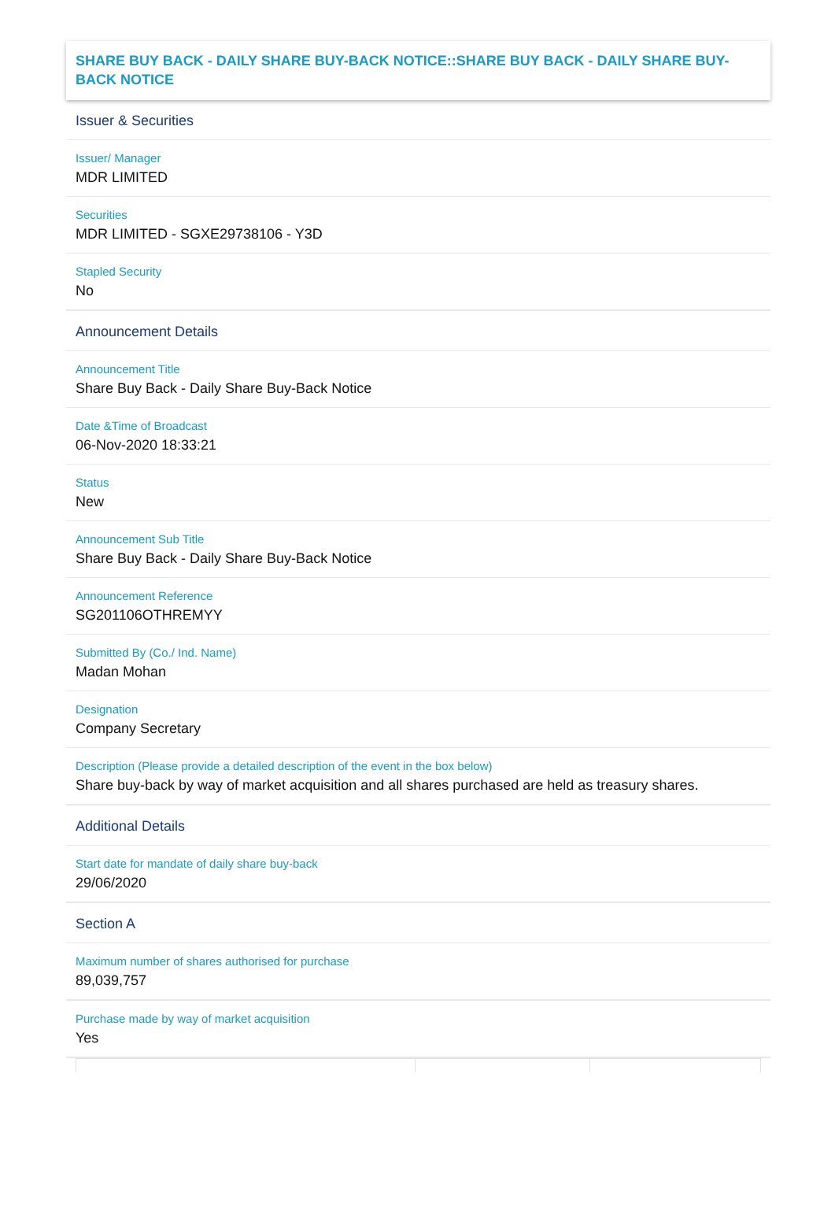SHARE BUY BACK - DAILY SHARE BUY-BACK NOTICE::SHARE BUY BACK - DAILY SHARE BUY-BACK NOTICE
Issuer & Securities
Issuer/ Manager
MDR LIMITED
Securities
MDR LIMITED - SGXE29738106 - Y3D
Stapled Security
No
Announcement Details
Announcement Title
Share Buy Back - Daily Share Buy-Back Notice
Date &Time of Broadcast
06-Nov-2020 18:33:21
Status
New
Announcement Sub Title
Share Buy Back - Daily Share Buy-Back Notice
Announcement Reference
SG201106OTHREMYY
Submitted By (Co./ Ind. Name)
Madan Mohan
Designation
Company Secretary
Description (Please provide a detailed description of the event in the box below)
Share buy-back by way of market acquisition and all shares purchased are held as treasury shares.
Additional Details
Start date for mandate of daily share buy-back
29/06/2020
Section A
Maximum number of shares authorised for purchase
89,039,757
Purchase made by way of market acquisition
Yes